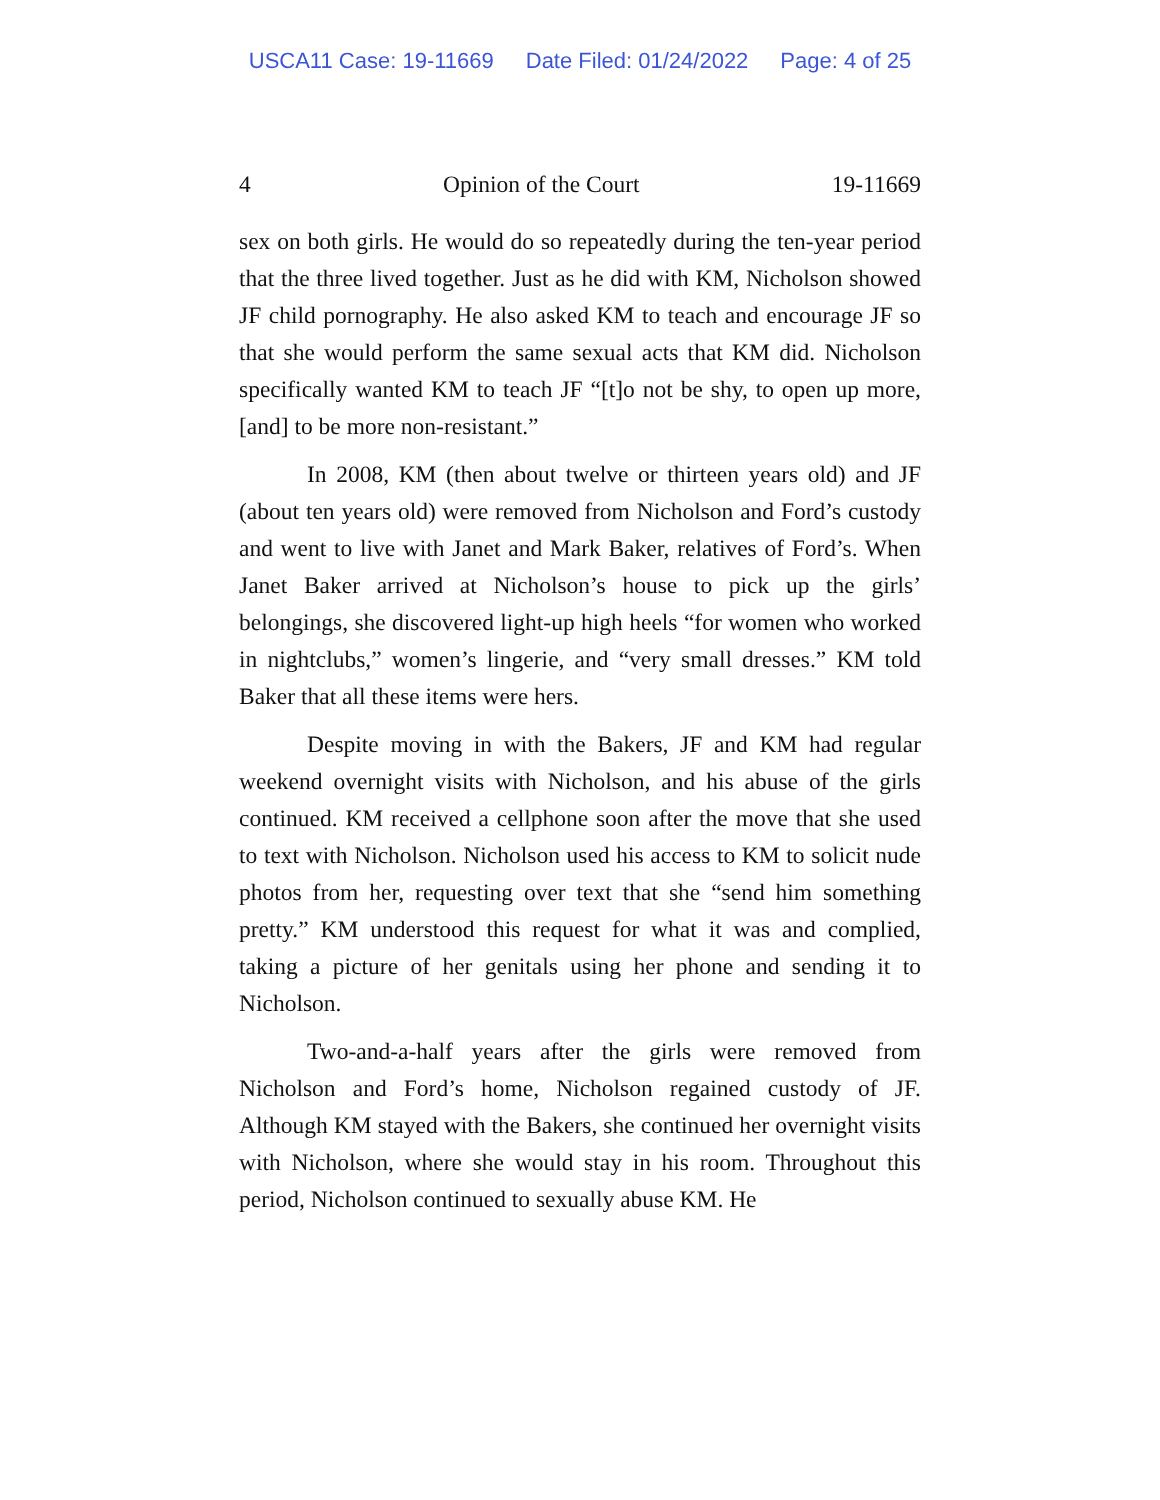USCA11 Case: 19-11669 Date Filed: 01/24/2022 Page: 4 of 25
4 Opinion of the Court 19-11669
sex on both girls. He would do so repeatedly during the ten-year period that the three lived together. Just as he did with KM, Nicholson showed JF child pornography. He also asked KM to teach and encourage JF so that she would perform the same sexual acts that KM did. Nicholson specifically wanted KM to teach JF “[t]o not be shy, to open up more, [and] to be more non-resistant.”
In 2008, KM (then about twelve or thirteen years old) and JF (about ten years old) were removed from Nicholson and Ford’s custody and went to live with Janet and Mark Baker, relatives of Ford’s. When Janet Baker arrived at Nicholson’s house to pick up the girls’ belongings, she discovered light-up high heels “for women who worked in nightclubs,” women’s lingerie, and “very small dresses.” KM told Baker that all these items were hers.
Despite moving in with the Bakers, JF and KM had regular weekend overnight visits with Nicholson, and his abuse of the girls continued. KM received a cellphone soon after the move that she used to text with Nicholson. Nicholson used his access to KM to solicit nude photos from her, requesting over text that she “send him something pretty.” KM understood this request for what it was and complied, taking a picture of her genitals using her phone and sending it to Nicholson.
Two-and-a-half years after the girls were removed from Nicholson and Ford’s home, Nicholson regained custody of JF. Although KM stayed with the Bakers, she continued her overnight visits with Nicholson, where she would stay in his room. Throughout this period, Nicholson continued to sexually abuse KM. He